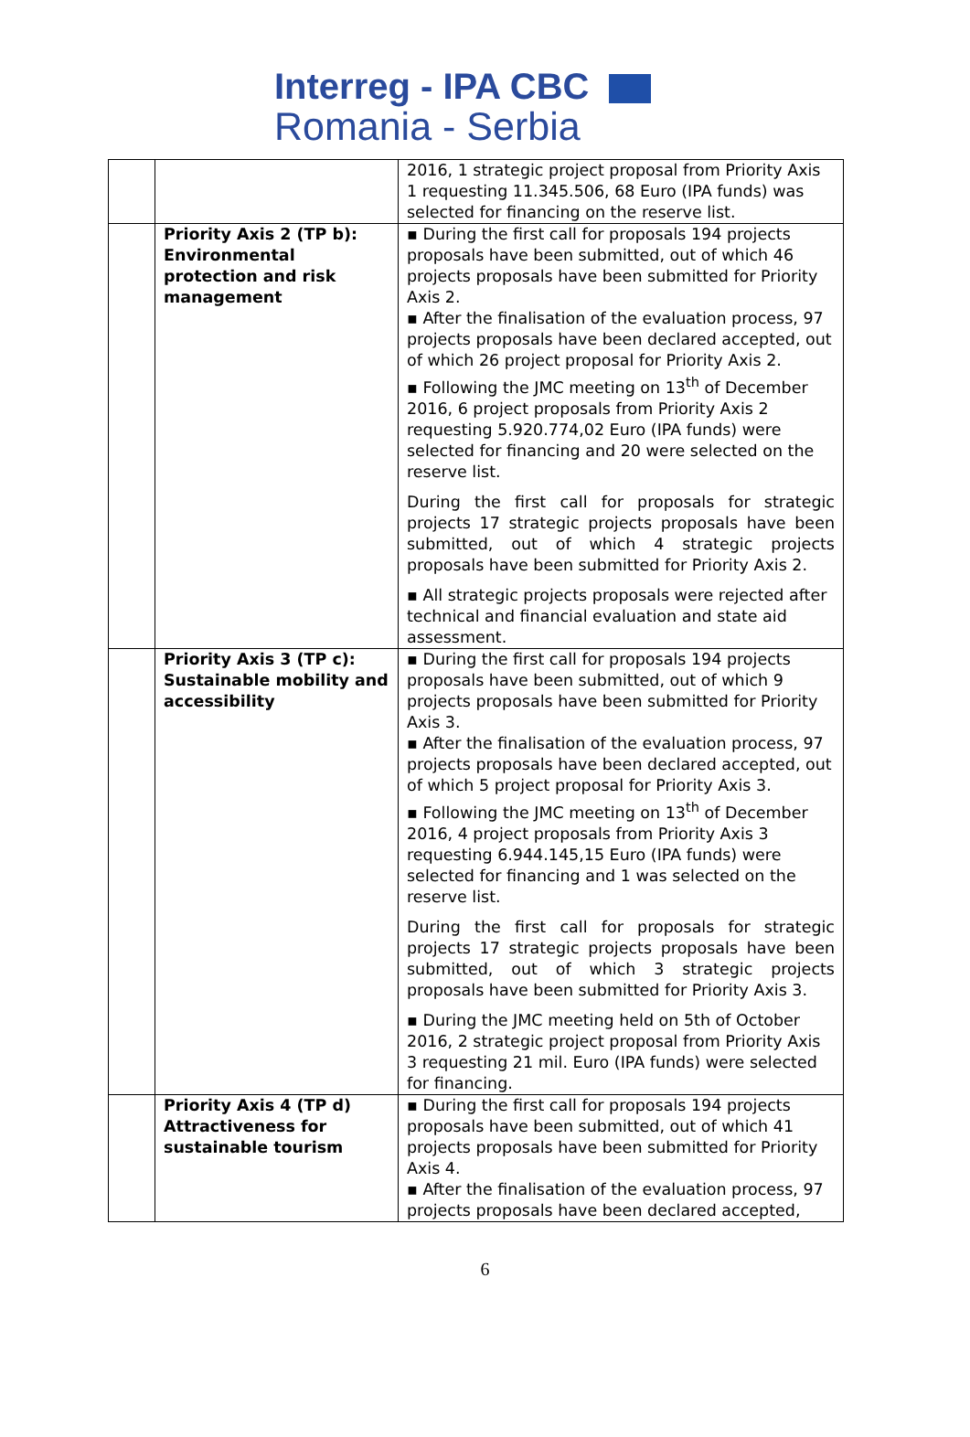Interreg - IPA CBC
Romania - Serbia
| | | 2016, 1 strategic project proposal from Priority Axis 1 requesting 11.345.506, 68 Euro (IPA funds) was selected for financing on the reserve list. |
| | Priority Axis 2 (TP b): Environmental protection and risk management | ▪ During the first call for proposals 194 projects proposals have been submitted, out of which 46 projects proposals have been submitted for Priority Axis 2. ▪ After the finalisation of the evaluation process, 97 projects proposals have been declared accepted, out of which 26 project proposal for Priority Axis 2. ▪ Following the JMC meeting on 13<sup>th</sup> of December 2016, 6 project proposals from Priority Axis 2 requesting 5.920.774,02 Euro (IPA funds) were selected for financing and 20 were selected on the reserve list. During the first call for proposals for strategic projects 17 strategic projects proposals have been submitted, out of which 4 strategic projects proposals have been submitted for Priority Axis 2. ▪ All strategic projects proposals were rejected after technical and financial evaluation and state aid assessment. |
| | Priority Axis 3 (TP c): Sustainable mobility and accessibility | ▪ During the first call for proposals 194 projects proposals have been submitted, out of which 9 projects proposals have been submitted for Priority Axis 3. ▪ After the finalisation of the evaluation process, 97 projects proposals have been declared accepted, out of which 5 project proposal for Priority Axis 3. ▪ Following the JMC meeting on 13<sup>th</sup> of December 2016, 4 project proposals from Priority Axis 3 requesting 6.944.145,15 Euro (IPA funds) were selected for financing and 1 was selected on the reserve list. During the first call for proposals for strategic projects 17 strategic projects proposals have been submitted, out of which 3 strategic projects proposals have been submitted for Priority Axis 3. ▪ During the JMC meeting held on 5th of October 2016, 2 strategic project proposal from Priority Axis 3 requesting 21 mil. Euro (IPA funds) were selected for financing. |
| | Priority Axis 4 (TP d) Attractiveness for sustainable tourism | ▪ During the first call for proposals 194 projects proposals have been submitted, out of which 41 projects proposals have been submitted for Priority Axis 4. ▪ After the finalisation of the evaluation process, 97 projects proposals have been declared accepted, |
6